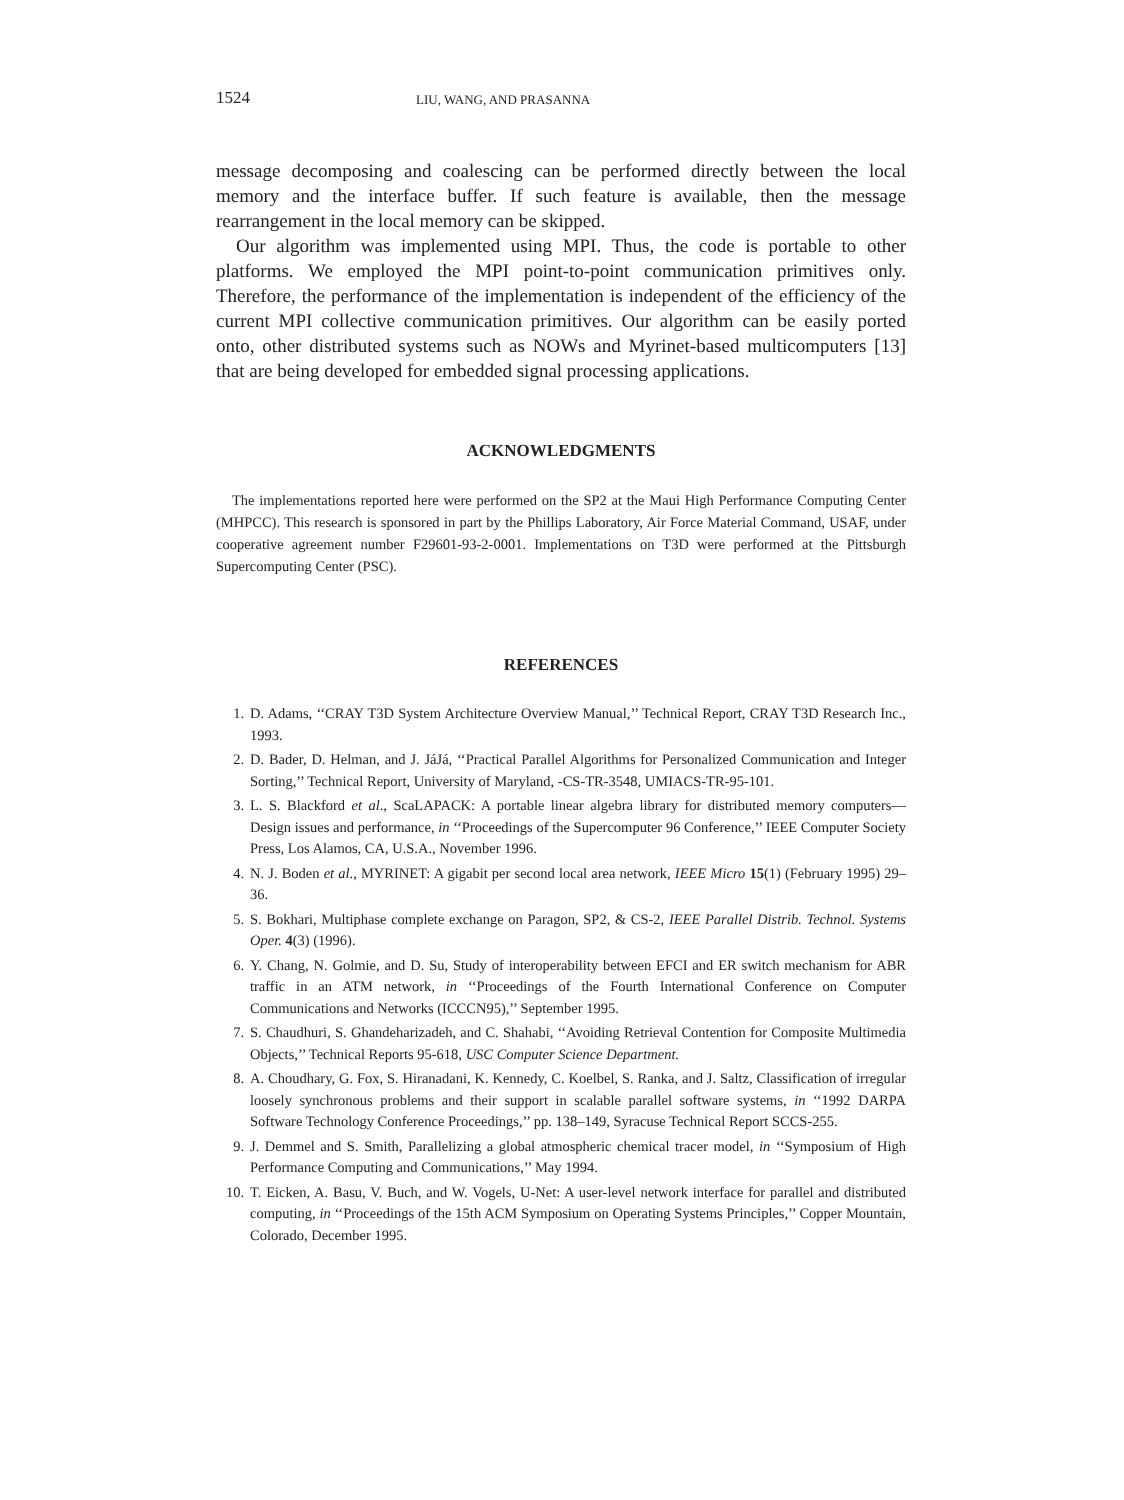1524 LIU, WANG, AND PRASANNA
message decomposing and coalescing can be performed directly between the local memory and the interface buffer. If such feature is available, then the message rearrangement in the local memory can be skipped.
Our algorithm was implemented using MPI. Thus, the code is portable to other platforms. We employed the MPI point-to-point communication primitives only. Therefore, the performance of the implementation is independent of the efficiency of the current MPI collective communication primitives. Our algorithm can be easily ported onto, other distributed systems such as NOWs and Myrinet-based multicomputers [13] that are being developed for embedded signal processing applications.
ACKNOWLEDGMENTS
The implementations reported here were performed on the SP2 at the Maui High Performance Computing Center (MHPCC). This research is sponsored in part by the Phillips Laboratory, Air Force Material Command, USAF, under cooperative agreement number F29601-93-2-0001. Implementations on T3D were performed at the Pittsburgh Supercomputing Center (PSC).
REFERENCES
1. D. Adams, ‘‘CRAY T3D System Architecture Overview Manual,’’ Technical Report, CRAY T3D Research Inc., 1993.
2. D. Bader, D. Helman, and J. JáJá, ‘‘Practical Parallel Algorithms for Personalized Communication and Integer Sorting,’’ Technical Report, University of Maryland, -CS-TR-3548, UMIACS-TR-95-101.
3. L. S. Blackford et al., ScaLAPACK: A portable linear algebra library for distributed memory computers—Design issues and performance, in ‘‘Proceedings of the Supercomputer 96 Conference,’’ IEEE Computer Society Press, Los Alamos, CA, U.S.A., November 1996.
4. N. J. Boden et al., MYRINET: A gigabit per second local area network, IEEE Micro 15(1) (February 1995) 29–36.
5. S. Bokhari, Multiphase complete exchange on Paragon, SP2, & CS-2, IEEE Parallel Distrib. Technol. Systems Oper. 4(3) (1996).
6. Y. Chang, N. Golmie, and D. Su, Study of interoperability between EFCI and ER switch mechanism for ABR traffic in an ATM network, in ‘‘Proceedings of the Fourth International Conference on Computer Communications and Networks (ICCCN95),’’ September 1995.
7. S. Chaudhuri, S. Ghandeharizadeh, and C. Shahabi, ‘‘Avoiding Retrieval Contention for Composite Multimedia Objects,’’ Technical Reports 95-618, USC Computer Science Department.
8. A. Choudhary, G. Fox, S. Hiranadani, K. Kennedy, C. Koelbel, S. Ranka, and J. Saltz, Classification of irregular loosely synchronous problems and their support in scalable parallel software systems, in ‘‘1992 DARPA Software Technology Conference Proceedings,’’ pp. 138–149, Syracuse Technical Report SCCS-255.
9. J. Demmel and S. Smith, Parallelizing a global atmospheric chemical tracer model, in ‘‘Symposium of High Performance Computing and Communications,’’ May 1994.
10. T. Eicken, A. Basu, V. Buch, and W. Vogels, U-Net: A user-level network interface for parallel and distributed computing, in ‘‘Proceedings of the 15th ACM Symposium on Operating Systems Principles,’’ Copper Mountain, Colorado, December 1995.